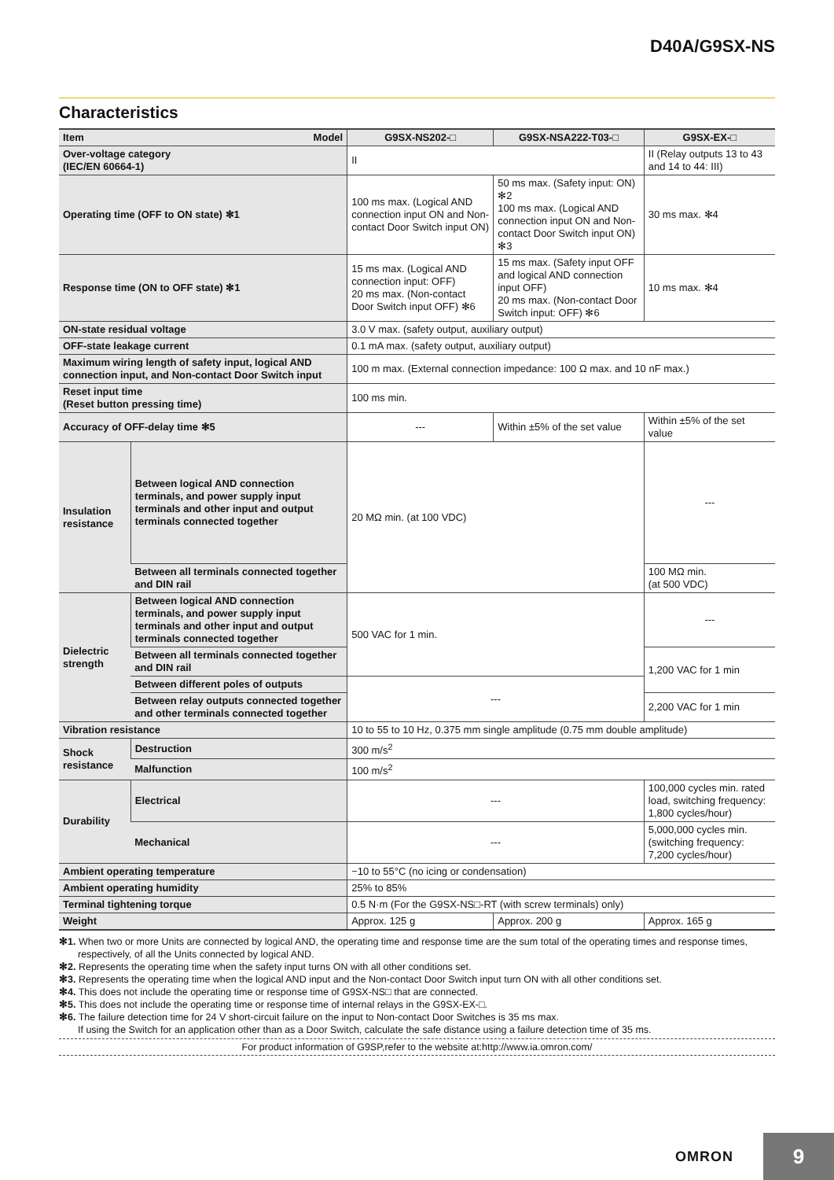D40A/G9SX-NS
Characteristics
| Item Model | | G9SX-NS202-□ | G9SX-NSA222-T03-□ | G9SX-EX-□ |
| --- | --- | --- | --- | --- |
| Over-voltage category (IEC/EN 60664-1) | | II | | II (Relay outputs 13 to 43 and 14 to 44: III) |
| Operating time (OFF to ON state) ✻1 | | 100 ms max. (Logical AND connection input ON and Non-contact Door Switch input ON) | 50 ms max. (Safety input: ON) ✻2 100 ms max. (Logical AND connection input ON and Non-contact Door Switch input ON) ✻3 | 30 ms max. ✻4 |
| Response time (ON to OFF state) ✻1 | | 15 ms max. (Logical AND connection input: OFF) 20 ms max. (Non-contact Door Switch input OFF) ✻6 | 15 ms max. (Safety input OFF and logical AND connection input OFF) 20 ms max. (Non-contact Door Switch input: OFF) ✻6 | 10 ms max. ✻4 |
| ON-state residual voltage | | 3.0 V max. (safety output, auxiliary output) | | |
| OFF-state leakage current | | 0.1 mA max. (safety output, auxiliary output) | | |
| Maximum wiring length of safety input, logical AND connection input, and Non-contact Door Switch input | | 100 m max. (External connection impedance: 100 Ω max. and 10 nF max.) | | |
| Reset input time (Reset button pressing time) | | 100 ms min. | | |
| Accuracy of OFF-delay time ✻5 | | --- | Within ±5% of the set value | Within ±5% of the set value |
| Insulation resistance | Between logical AND connection terminals, and power supply input terminals and other input and output terminals connected together | 20 MΩ min. (at 100 VDC) | | --- |
| | Between all terminals connected together and DIN rail | | | 100 MΩ min. (at 500 VDC) |
| Dielectric strength | Between logical AND connection terminals, and power supply input terminals and other input and output terminals connected together | 500 VAC for 1 min. | | --- |
| | Between all terminals connected together and DIN rail | | | 1,200 VAC for 1 min |
| | Between different poles of outputs | --- | | |
| | Between relay outputs connected together and other terminals connected together | | | 2,200 VAC for 1 min |
| Vibration resistance | | 10 to 55 to 10 Hz, 0.375 mm single amplitude (0.75 mm double amplitude) | | |
| Shock resistance | Destruction | 300 m/s<sup>2</sup> | | |
| | Malfunction | 100 m/s<sup>2</sup> | | |
| Durability | Electrical | --- | | 100,000 cycles min. rated load, switching frequency: 1,800 cycles/hour) |
| | Mechanical | --- | | 5,000,000 cycles min. (switching frequency: 7,200 cycles/hour) |
| Ambient operating temperature | | −10 to 55°C (no icing or condensation) | | |
| Ambient operating humidity | | 25% to 85% | | |
| Terminal tightening torque | | 0.5 N·m (For the G9SX-NS□-RT (with screw terminals) only) | | |
| Weight | | Approx. 125 g | Approx. 200 g | Approx. 165 g |
✻1. When two or more Units are connected by logical AND, the operating time and response time are the sum total of the operating times and response times, respectively, of all the Units connected by logical AND.
✻2. Represents the operating time when the safety input turns ON with all other conditions set.
✻3. Represents the operating time when the logical AND input and the Non-contact Door Switch input turn ON with all other conditions set.
✻4. This does not include the operating time or response time of G9SX-NS□ that are connected.
✻5. This does not include the operating time or response time of internal relays in the G9SX-EX-□.
✻6. The failure detection time for 24 V short-circuit failure on the input to Non-contact Door Switches is 35 ms max.
If using the Switch for an application other than as a Door Switch, calculate the safe distance using a failure detection time of 35 ms.
For product information of G9SP,refer to the website at:http://www.ia.omron.com/
OMRON
9